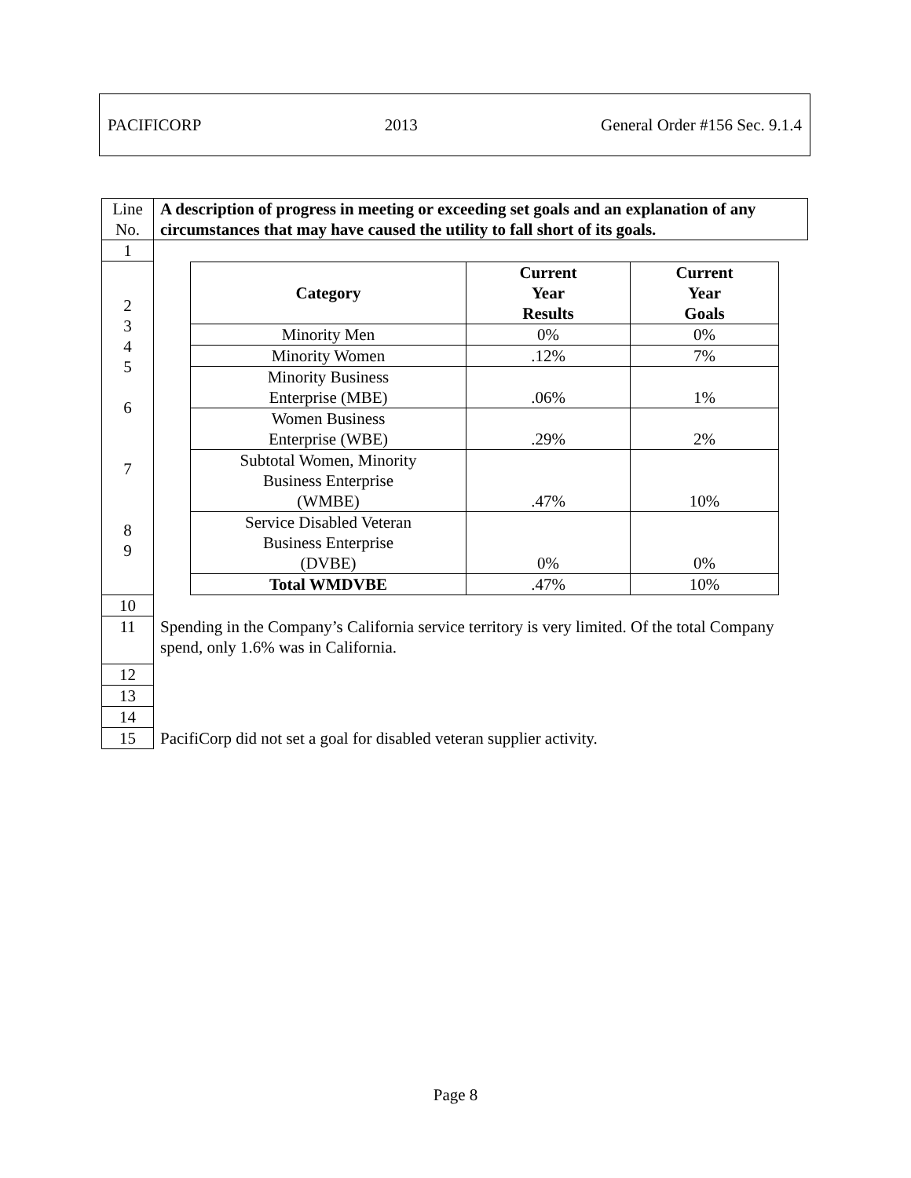PACIFICORP 2013 General Order #156 Sec. 9.1.4
| Line No. | A description of progress in meeting or exceeding set goals and an explanation of any circumstances that may have caused the utility to fall short of its goals. |
| 1 | |
| 2 3 4 5 6 7 8 9 | / Category / Current Year Results / Current Year Goals / / Minority Men / 0% / 0% / / Minority Women / .12% / 7% / / Minority Business Enterprise (MBE) / .06% / 1% / / Women Business Enterprise (WBE) / .29% / 2% / / Subtotal Women, Minority Business Enterprise (WMBE) / .47% / 10% / / Service Disabled Veteran Business Enterprise (DVBE) / 0% / 0% / / Total WMDVBE / .47% / 10% / |
| 10 | |
| 11 | Spending in the Company’s California service territory is very limited. Of the total Company spend, only 1.6% was in California. |
| 12 | |
| 13 | |
| 14 | |
| 15 | PacifiCorp did not set a goal for disabled veteran supplier activity. |
Page 8